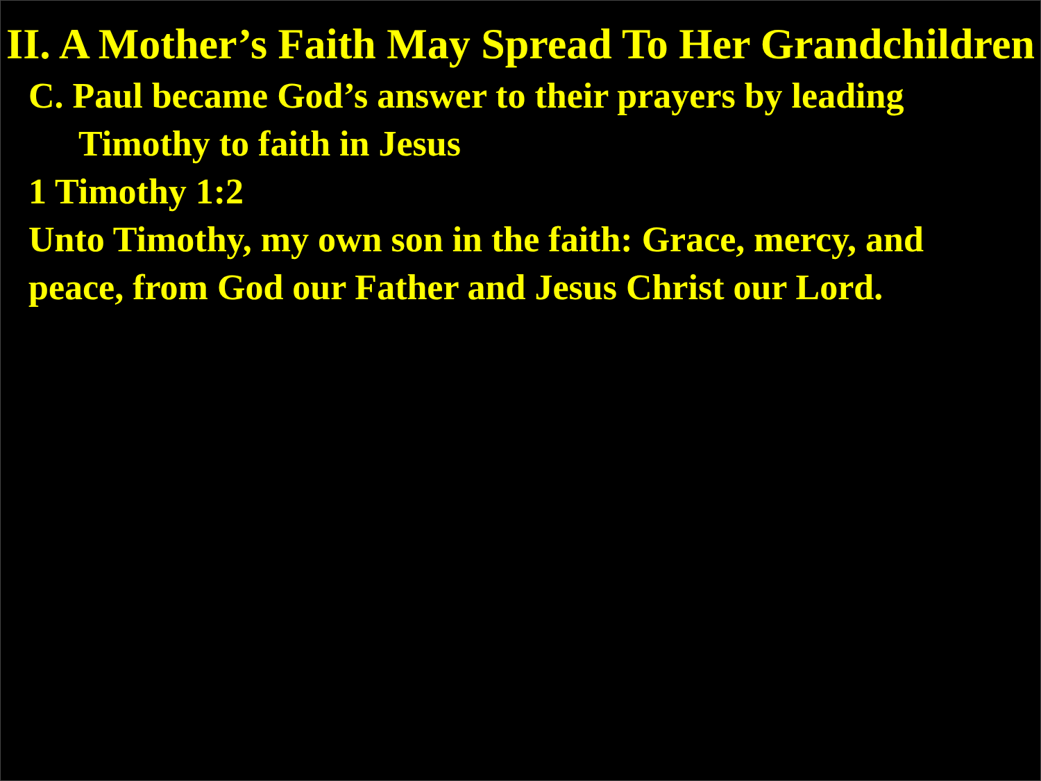II. A Mother’s Faith May Spread To Her Grandchildren
C. Paul became God’s answer to their prayers by leading Timothy to faith in Jesus
1 Timothy 1:2
Unto Timothy, my own son in the faith: Grace, mercy, and peace, from God our Father and Jesus Christ our Lord.